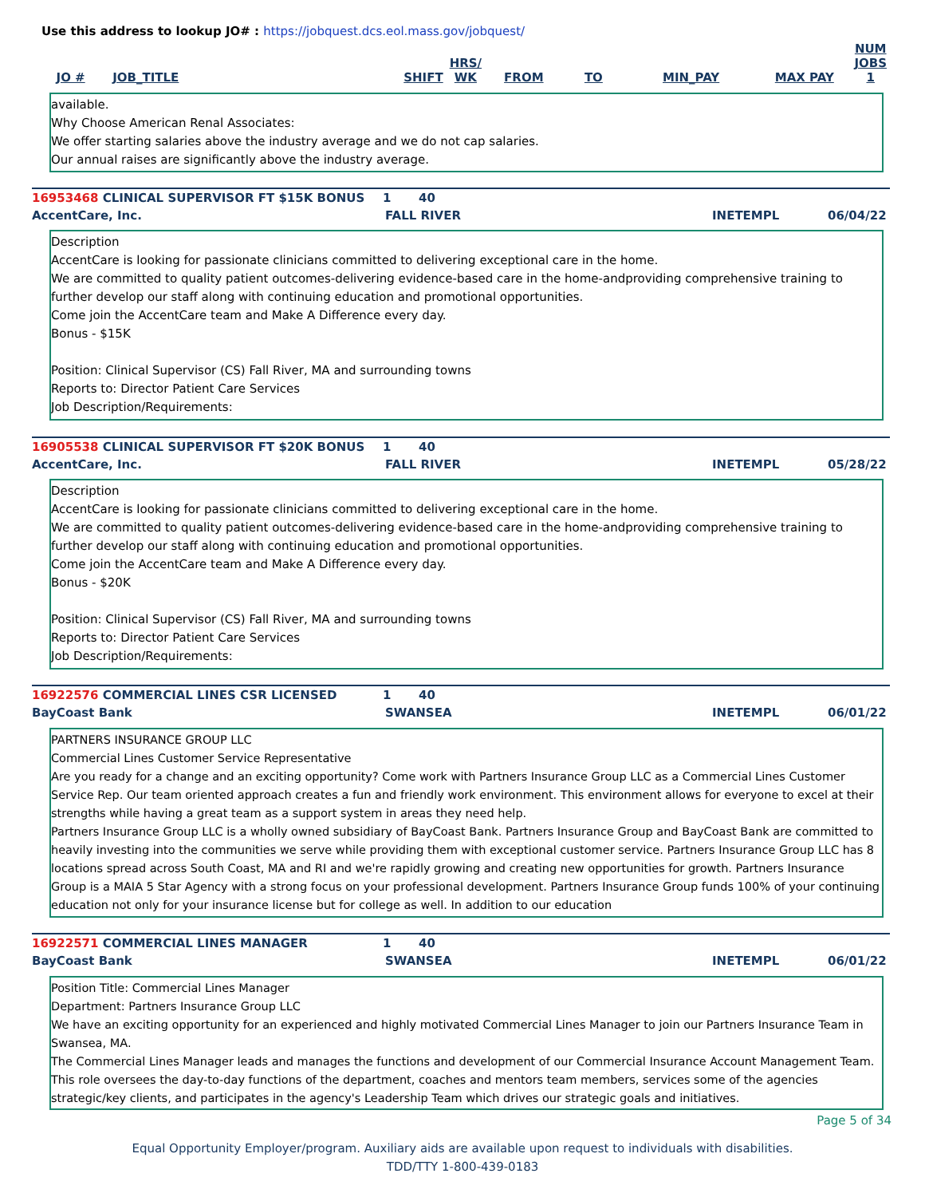Use this address to lookup JO# : https://jobquest.dcs.eol.mass.gov/jobquest/
| JO # | JOB_TITLE | SHIFT | HRS/ WK | FROM | TO | MIN_PAY | MAX PAY | NUM JOBS 1 |
| --- | --- | --- | --- | --- | --- | --- | --- | --- |
available.
Why Choose American Renal Associates:
We offer starting salaries above the industry average and we do not cap salaries.
Our annual raises are significantly above the industry average.
16953468 CLINICAL SUPERVISOR FT $15K BONUS 1 40
AccentCare, Inc. FALL RIVER INETEMPL 06/04/22
Description
AccentCare is looking for passionate clinicians committed to delivering exceptional care in the home.
We are committed to quality patient outcomes-delivering evidence-based care in the home-andproviding comprehensive training to further develop our staff along with continuing education and promotional opportunities.
Come join the AccentCare team and Make A Difference every day.
Bonus - $15K
Position: Clinical Supervisor (CS) Fall River, MA and surrounding towns
Reports to: Director Patient Care Services
Job Description/Requirements:
16905538 CLINICAL SUPERVISOR FT $20K BONUS 1 40
AccentCare, Inc. FALL RIVER INETEMPL 05/28/22
Description
AccentCare is looking for passionate clinicians committed to delivering exceptional care in the home.
We are committed to quality patient outcomes-delivering evidence-based care in the home-andproviding comprehensive training to further develop our staff along with continuing education and promotional opportunities.
Come join the AccentCare team and Make A Difference every day.
Bonus - $20K
Position: Clinical Supervisor (CS) Fall River, MA and surrounding towns
Reports to: Director Patient Care Services
Job Description/Requirements:
16922576 COMMERCIAL LINES CSR LICENSED 1 40
BayCoast Bank SWANSEA INETEMPL 06/01/22
PARTNERS INSURANCE GROUP LLC
Commercial Lines Customer Service Representative
Are you ready for a change and an exciting opportunity? Come work with Partners Insurance Group LLC as a Commercial Lines Customer Service Rep. Our team oriented approach creates a fun and friendly work environment. This environment allows for everyone to excel at their strengths while having a great team as a support system in areas they need help.
Partners Insurance Group LLC is a wholly owned subsidiary of BayCoast Bank. Partners Insurance Group and BayCoast Bank are committed to heavily investing into the communities we serve while providing them with exceptional customer service. Partners Insurance Group LLC has 8 locations spread across South Coast, MA and RI and we're rapidly growing and creating new opportunities for growth. Partners Insurance Group is a MAIA 5 Star Agency with a strong focus on your professional development. Partners Insurance Group funds 100% of your continuing education not only for your insurance license but for college as well. In addition to our education
16922571 COMMERCIAL LINES MANAGER 1 40
BayCoast Bank SWANSEA INETEMPL 06/01/22
Position Title: Commercial Lines Manager
Department: Partners Insurance Group LLC
We have an exciting opportunity for an experienced and highly motivated Commercial Lines Manager to join our Partners Insurance Team in Swansea, MA.
The Commercial Lines Manager leads and manages the functions and development of our Commercial Insurance Account Management Team. This role oversees the day-to-day functions of the department, coaches and mentors team members, services some of the agencies strategic/key clients, and participates in the agency's Leadership Team which drives our strategic goals and initiatives.
Page 5 of 34
Equal Opportunity Employer/program. Auxiliary aids are available upon request to individuals with disabilities.
TDD/TTY 1-800-439-0183